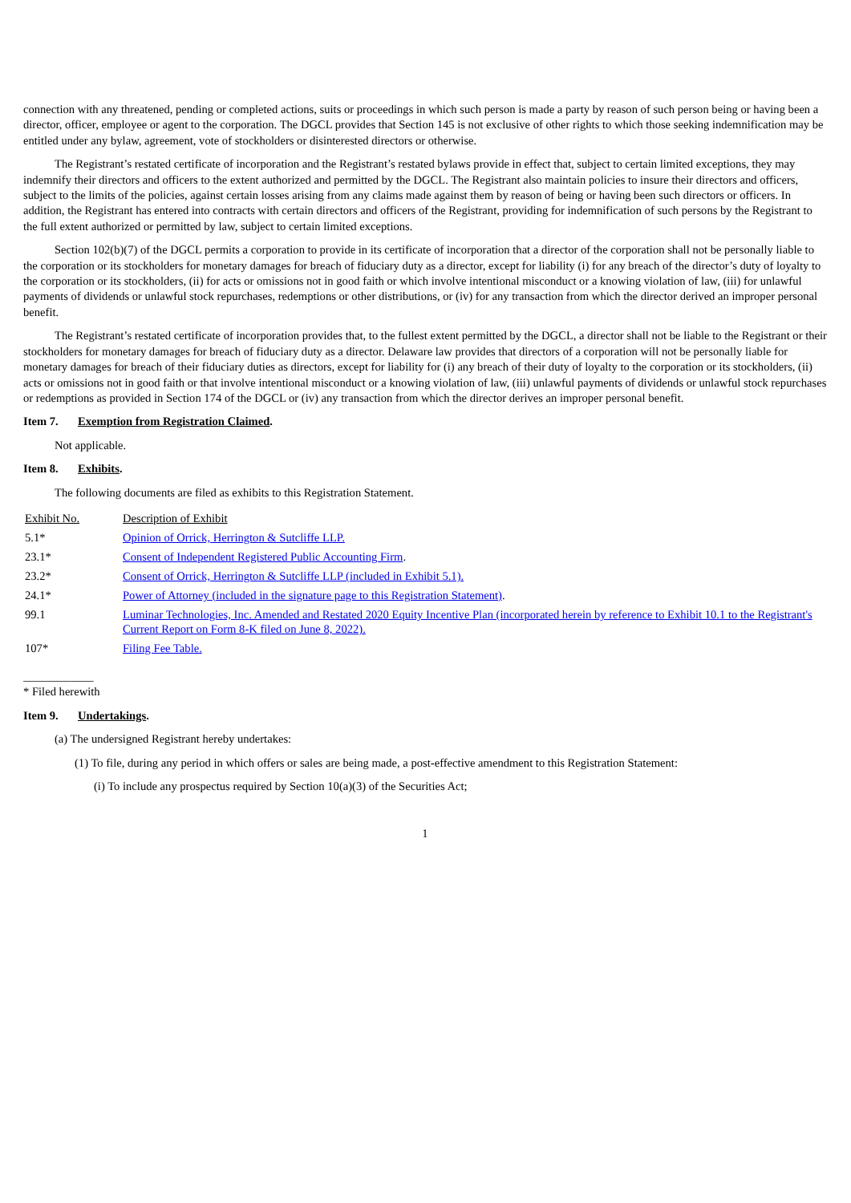connection with any threatened, pending or completed actions, suits or proceedings in which such person is made a party by reason of such person being or having been a director, officer, employee or agent to the corporation. The DGCL provides that Section 145 is not exclusive of other rights to which those seeking indemnification may be entitled under any bylaw, agreement, vote of stockholders or disinterested directors or otherwise.
The Registrant’s restated certificate of incorporation and the Registrant’s restated bylaws provide in effect that, subject to certain limited exceptions, they may indemnify their directors and officers to the extent authorized and permitted by the DGCL. The Registrant also maintain policies to insure their directors and officers, subject to the limits of the policies, against certain losses arising from any claims made against them by reason of being or having been such directors or officers. In addition, the Registrant has entered into contracts with certain directors and officers of the Registrant, providing for indemnification of such persons by the Registrant to the full extent authorized or permitted by law, subject to certain limited exceptions.
Section 102(b)(7) of the DGCL permits a corporation to provide in its certificate of incorporation that a director of the corporation shall not be personally liable to the corporation or its stockholders for monetary damages for breach of fiduciary duty as a director, except for liability (i) for any breach of the director’s duty of loyalty to the corporation or its stockholders, (ii) for acts or omissions not in good faith or which involve intentional misconduct or a knowing violation of law, (iii) for unlawful payments of dividends or unlawful stock repurchases, redemptions or other distributions, or (iv) for any transaction from which the director derived an improper personal benefit.
The Registrant’s restated certificate of incorporation provides that, to the fullest extent permitted by the DGCL, a director shall not be liable to the Registrant or their stockholders for monetary damages for breach of fiduciary duty as a director. Delaware law provides that directors of a corporation will not be personally liable for monetary damages for breach of their fiduciary duties as directors, except for liability for (i) any breach of their duty of loyalty to the corporation or its stockholders, (ii) acts or omissions not in good faith or that involve intentional misconduct or a knowing violation of law, (iii) unlawful payments of dividends or unlawful stock repurchases or redemptions as provided in Section 174 of the DGCL or (iv) any transaction from which the director derives an improper personal benefit.
Item 7. Exemption from Registration Claimed.
Not applicable.
Item 8. Exhibits.
The following documents are filed as exhibits to this Registration Statement.
| Exhibit No. | Description of Exhibit |
| 5.1* | Opinion of Orrick, Herrington & Sutcliffe LLP. |
| 23.1* | Consent of Independent Registered Public Accounting Firm . |
| 23.2* | Consent of Orrick, Herrington & Sutcliffe LLP (included in Exhibit 5.1). |
| 24.1* | Power of Attorney (included in the signature page to this Registration Statement) . |
| 99.1 | Luminar Technologies, Inc. Amended and Restated 2020 Equity Incentive Plan (incorporated herein by reference to Exhibit 10.1 to the Registrant's Current Report on Form 8-K filed on June 8, 2022). |
| 107* | Filing Fee Table. |
____________
* Filed herewith
Item 9. Undertakings.
(a) The undersigned Registrant hereby undertakes:
(1) To file, during any period in which offers or sales are being made, a post-effective amendment to this Registration Statement:
(i) To include any prospectus required by Section 10(a)(3) of the Securities Act;
1